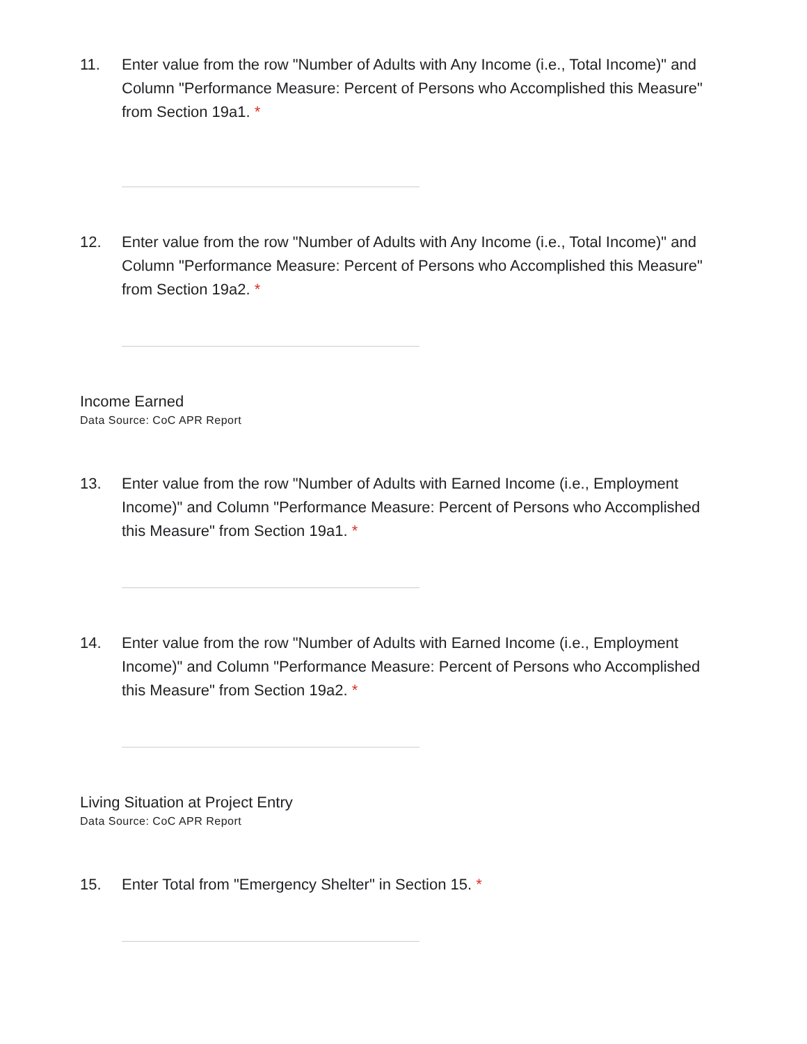11. Enter value from the row "Number of Adults with Any Income (i.e., Total Income)" and Column "Performance Measure: Percent of Persons who Accomplished this Measure" from Section 19a1. *
12. Enter value from the row "Number of Adults with Any Income (i.e., Total Income)" and Column "Performance Measure: Percent of Persons who Accomplished this Measure" from Section 19a2. *
Income Earned
Data Source: CoC APR Report
13. Enter value from the row "Number of Adults with Earned Income (i.e., Employment Income)" and Column "Performance Measure: Percent of Persons who Accomplished this Measure" from Section 19a1. *
14. Enter value from the row "Number of Adults with Earned Income (i.e., Employment Income)" and Column "Performance Measure: Percent of Persons who Accomplished this Measure" from Section 19a2. *
Living Situation at Project Entry
Data Source: CoC APR Report
15. Enter Total from "Emergency Shelter" in Section 15. *